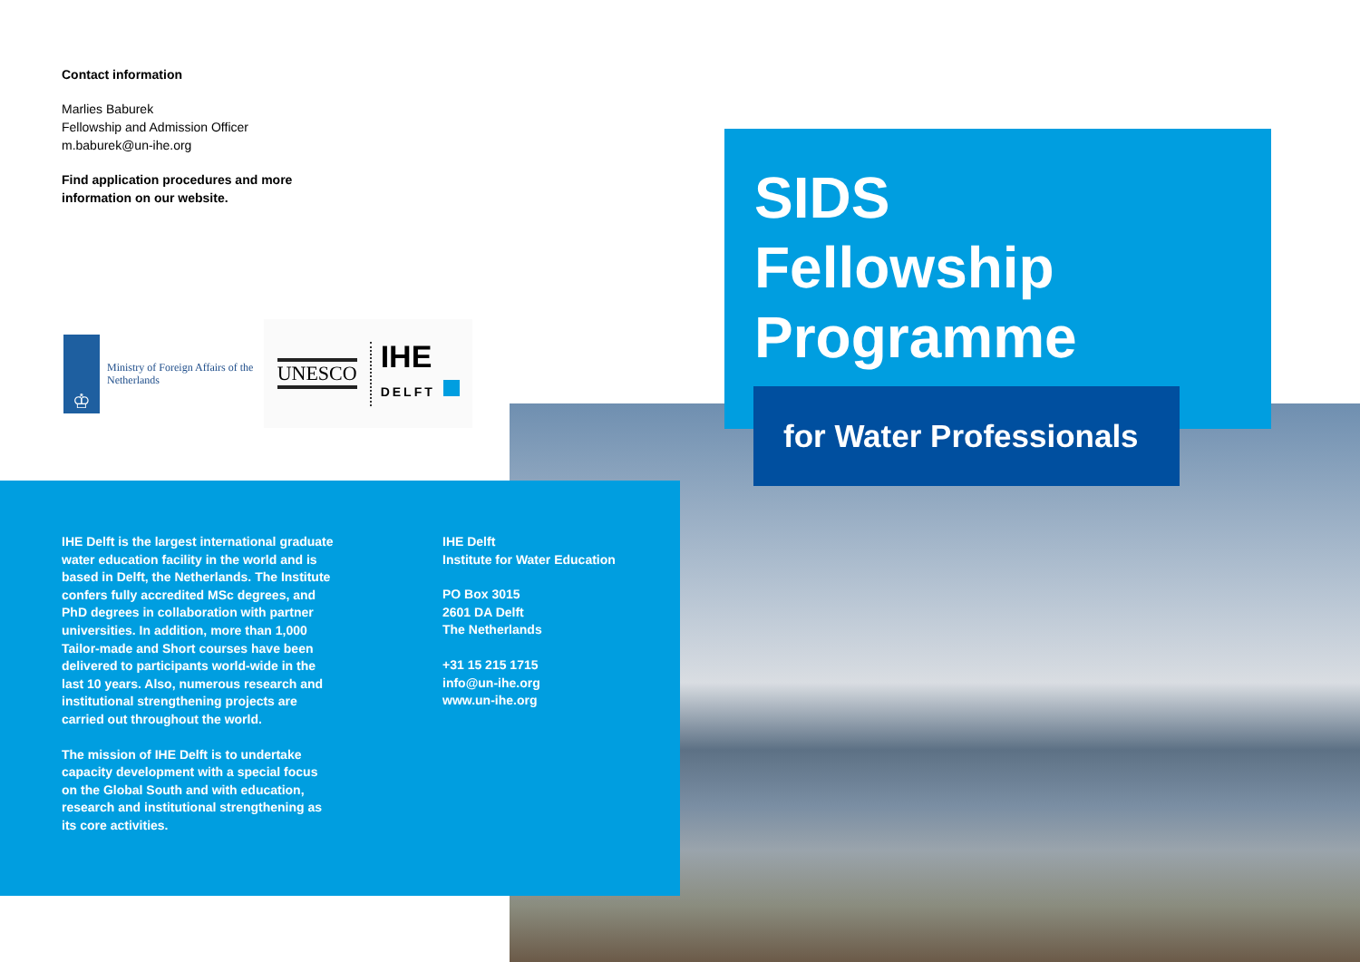Contact information
Marlies Baburek
Fellowship and Admission Officer
m.baburek@un-ihe.org
Find application procedures and more information on our website.
♔
Ministry of Foreign Affairs of the
Netherlands
UNESCO IHE
DELFT
IHE Delft is the largest international graduate water education facility in the world and is based in Delft, the Netherlands. The Institute confers fully accredited MSc degrees, and PhD degrees in collaboration with partner universities. In addition, more than 1,000 Tailor-made and Short courses have been delivered to participants world-wide in the last 10 years. Also, numerous research and institutional strengthening projects are carried out throughout the world.
The mission of IHE Delft is to undertake capacity development with a special focus on the Global South and with education, research and institutional strengthening as its core activities.
IHE Delft
Institute for Water Education
PO Box 3015
2601 DA Delft
The Netherlands
+31 15 215 1715
info@un-ihe.org
www.un-ihe.org
SIDS
Fellowship
Programme
for Water Professionals